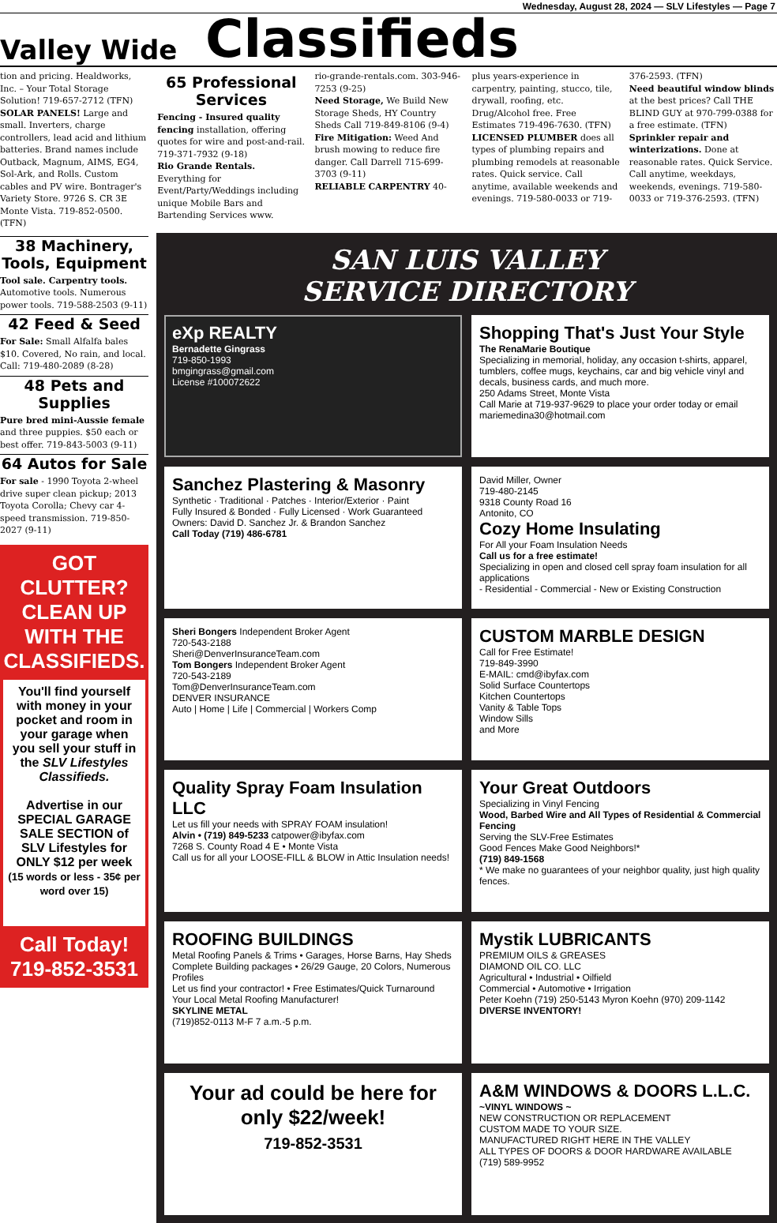Wednesday, August 28, 2024 — SLV Lifestyles — Page 7
Valley Wide
Classifieds
tion and pricing. Healdworks, Inc. – Your Total Storage Solution! 719-657-2712 (TFN)
SOLAR PANELS! Large and small. Inverters, charge controllers, lead acid and lithium batteries. Brand names include Outback, Magnum, AIMS, EG4, Sol-Ark, and Rolls. Custom cables and PV wire. Bontrager's Variety Store. 9726 S. CR 3E Monte Vista. 719-852-0500. (TFN)
65 Professional Services
Fencing - Insured quality fencing installation, offering quotes for wire and post-and-rail. 719-371-7932 (9-18)
Rio Grande Rentals. Everything for Event/Party/Weddings including unique Mobile Bars and Bartending Services www.
rio-grande-rentals.com. 303-946-7253 (9-25)
Need Storage, We Build New Storage Sheds, HY Country Sheds Call 719-849-8106 (9-4)
Fire Mitigation: Weed And brush mowing to reduce fire danger. Call Darrell 715-699-3703 (9-11)
RELIABLE CARPENTRY 40-
plus years-experience in carpentry, painting, stucco, tile, drywall, roofing, etc. Drug/Alcohol free. Free Estimates 719-496-7630. (TFN)
LICENSED PLUMBER does all types of plumbing repairs and plumbing remodels at reasonable rates. Quick service. Call anytime, available weekends and evenings. 719-580-0033 or 719-
376-2593. (TFN)
Need beautiful window blinds at the best prices? Call THE BLIND GUY at 970-799-0388 for a free estimate. (TFN)
Sprinkler repair and winterizations. Done at reasonable rates. Quick Service. Call anytime, weekdays, weekends, evenings. 719-580-0033 or 719-376-2593. (TFN)
38 Machinery, Tools, Equipment
Tool sale. Carpentry tools. Automotive tools. Numerous power tools. 719-588-2503 (9-11)
42 Feed & Seed
For Sale: Small Alfalfa bales $10. Covered, No rain, and local. Call: 719-480-2089 (8-28)
48 Pets and Supplies
Pure bred mini-Aussie female and three puppies. $50 each or best offer. 719-843-5003 (9-11)
64 Autos for Sale
For sale - 1990 Toyota 2-wheel drive super clean pickup; 2013 Toyota Corolla; Chevy car 4-speed transmission. 719-850-2027 (9-11)
GOT CLUTTER? CLEAN UP WITH THE CLASSIFIEDS.
You'll find yourself with money in your pocket and room in your garage when you sell your stuff in the SLV Lifestyles Classifieds.
Advertise in our SPECIAL GARAGE SALE SECTION of SLV Lifestyles for ONLY $12 per week
(15 words or less - 35¢ per word over 15)
Call Today!
719-852-3531
SAN LUIS VALLEY
SERVICE DIRECTORY
eXp REALTY
Bernadette Gingrass
719-850-1993
bmgingrass@gmail.com
License #100072622
Shopping That's Just Your Style
The RenaMarie Boutique
Specializing in memorial, holiday, any occasion t-shirts, apparel, tumblers, coffee mugs, keychains, car and big vehicle vinyl and decals, business cards, and much more.
250 Adams Street, Monte Vista
Call Marie at 719-937-9629 to place your order today or email mariemedina30@hotmail.com
Sanchez Plastering & Masonry
Synthetic · Traditional · Patches · Interior/Exterior · Paint
Fully Insured & Bonded · Fully Licensed · Work Guaranteed
Owners: David D. Sanchez Jr. & Brandon Sanchez
Call Today (719) 486-6781
David Miller, Owner
719-480-2145
9318 County Road 16
Antonito, CO
Cozy Home Insulating
For All your Foam Insulation Needs
Call us for a free estimate!
Specializing in open and closed cell spray foam insulation for all applications
- Residential - Commercial - New or Existing Construction
Sheri Bongers Independent Broker Agent
720-543-2188
Sheri@DenverInsuranceTeam.com
Tom Bongers Independent Broker Agent
720-543-2189
Tom@DenverInsuranceTeam.com
DENVER INSURANCE
Auto | Home | Life | Commercial | Workers Comp
CUSTOM MARBLE DESIGN
Call for Free Estimate!
719-849-3990
E-MAIL: cmd@ibyfax.com
Solid Surface Countertops
Kitchen Countertops
Vanity & Table Tops
Window Sills
and More
Quality Spray Foam Insulation LLC
Let us fill your needs with SPRAY FOAM insulation!
Alvin • (719) 849-5233 catpower@ibyfax.com
7268 S. County Road 4 E • Monte Vista
Call us for all your LOOSE-FILL & BLOW in Attic Insulation needs!
Your Great Outdoors
Specializing in Vinyl Fencing
Wood, Barbed Wire and All Types of Residential & Commercial Fencing
Serving the SLV-Free Estimates
Good Fences Make Good Neighbors!*
(719) 849-1568
* We make no guarantees of your neighbor quality, just high quality fences.
ROOFING BUILDINGS
Metal Roofing Panels & Trims • Garages, Horse Barns, Hay Sheds
Complete Building packages • 26/29 Gauge, 20 Colors, Numerous Profiles
Let us find your contractor! • Free Estimates/Quick Turnaround
Your Local Metal Roofing Manufacturer!
SKYLINE METAL
(719)852-0113 M-F 7 a.m.-5 p.m.
Mystik LUBRICANTS
PREMIUM OILS & GREASES
DIAMOND OIL CO. LLC
Agricultural • Industrial • Oilfield
Commercial • Automotive • Irrigation
Peter Koehn (719) 250-5143 Myron Koehn (970) 209-1142
DIVERSE INVENTORY!
Your ad could be here for only $22/week!
719-852-3531
A&M WINDOWS & DOORS L.L.C.
~VINYL WINDOWS ~
NEW CONSTRUCTION OR REPLACEMENT
CUSTOM MADE TO YOUR SIZE.
MANUFACTURED RIGHT HERE IN THE VALLEY
ALL TYPES OF DOORS & DOOR HARDWARE AVAILABLE
(719) 589-9952